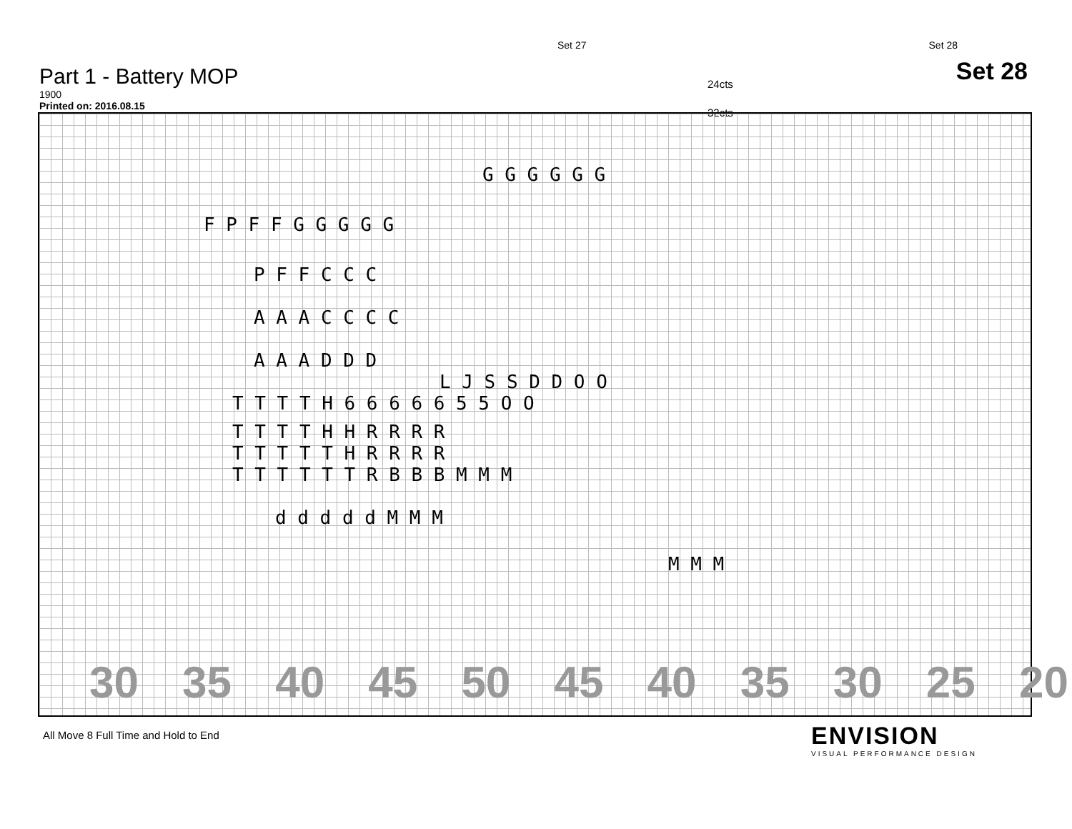Set 27 Set 28
Set 28
Part 1 - Battery MOP
1900
Printed on: 2016.08.15
24cts
32cts
G G G G G G
F P F F G G G G G
P F F C C C
A A A C C C C
A A A D D D
L J S S D D O O
T T T T H 6 6 6 6 6 5 5 O O
T T T T H H R R R R
T T T T T H R R R R
T T T T T T R B B B M M M
d d d d d M M M
M M M
30 35 40 45 50 45 40 35 30 25 20
All Move 8 Full Time and Hold to End
ENVISION
VISUAL PERFORMANCE DESIGN